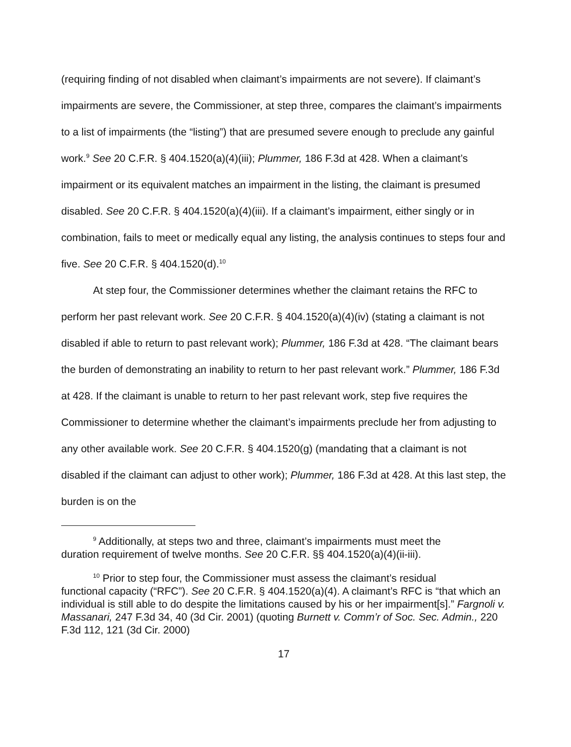(requiring finding of not disabled when claimant’s impairments are not severe). If claimant’s impairments are severe, the Commissioner, at step three, compares the claimant’s impairments to a list of impairments (the “listing”) that are presumed severe enough to preclude any gainful work.<sup>9</sup> See 20 C.F.R. § 404.1520(a)(4)(iii); Plummer, 186 F.3d at 428. When a claimant’s impairment or its equivalent matches an impairment in the listing, the claimant is presumed disabled. See 20 C.F.R. § 404.1520(a)(4)(iii). If a claimant’s impairment, either singly or in combination, fails to meet or medically equal any listing, the analysis continues to steps four and five. See 20 C.F.R. § 404.1520(d).<sup>10</sup>
At step four, the Commissioner determines whether the claimant retains the RFC to perform her past relevant work. See 20 C.F.R. § 404.1520(a)(4)(iv) (stating a claimant is not disabled if able to return to past relevant work); Plummer, 186 F.3d at 428. “The claimant bears the burden of demonstrating an inability to return to her past relevant work.” Plummer, 186 F.3d at 428. If the claimant is unable to return to her past relevant work, step five requires the Commissioner to determine whether the claimant’s impairments preclude her from adjusting to any other available work. See 20 C.F.R. § 404.1520(g) (mandating that a claimant is not disabled if the claimant can adjust to other work); Plummer, 186 F.3d at 428. At this last step, the burden is on the
<sup>9</sup> Additionally, at steps two and three, claimant’s impairments must meet the
duration requirement of twelve months. See 20 C.F.R. §§ 404.1520(a)(4)(ii-iii).
<sup>10</sup> Prior to step four, the Commissioner must assess the claimant’s residual
functional capacity (“RFC”). See 20 C.F.R. § 404.1520(a)(4). A claimant’s RFC is “that which an individual is still able to do despite the limitations caused by his or her impairment[s].” Fargnoli v. Massanari, 247 F.3d 34, 40 (3d Cir. 2001) (quoting Burnett v. Comm’r of Soc. Sec. Admin., 220 F.3d 112, 121 (3d Cir. 2000)
17